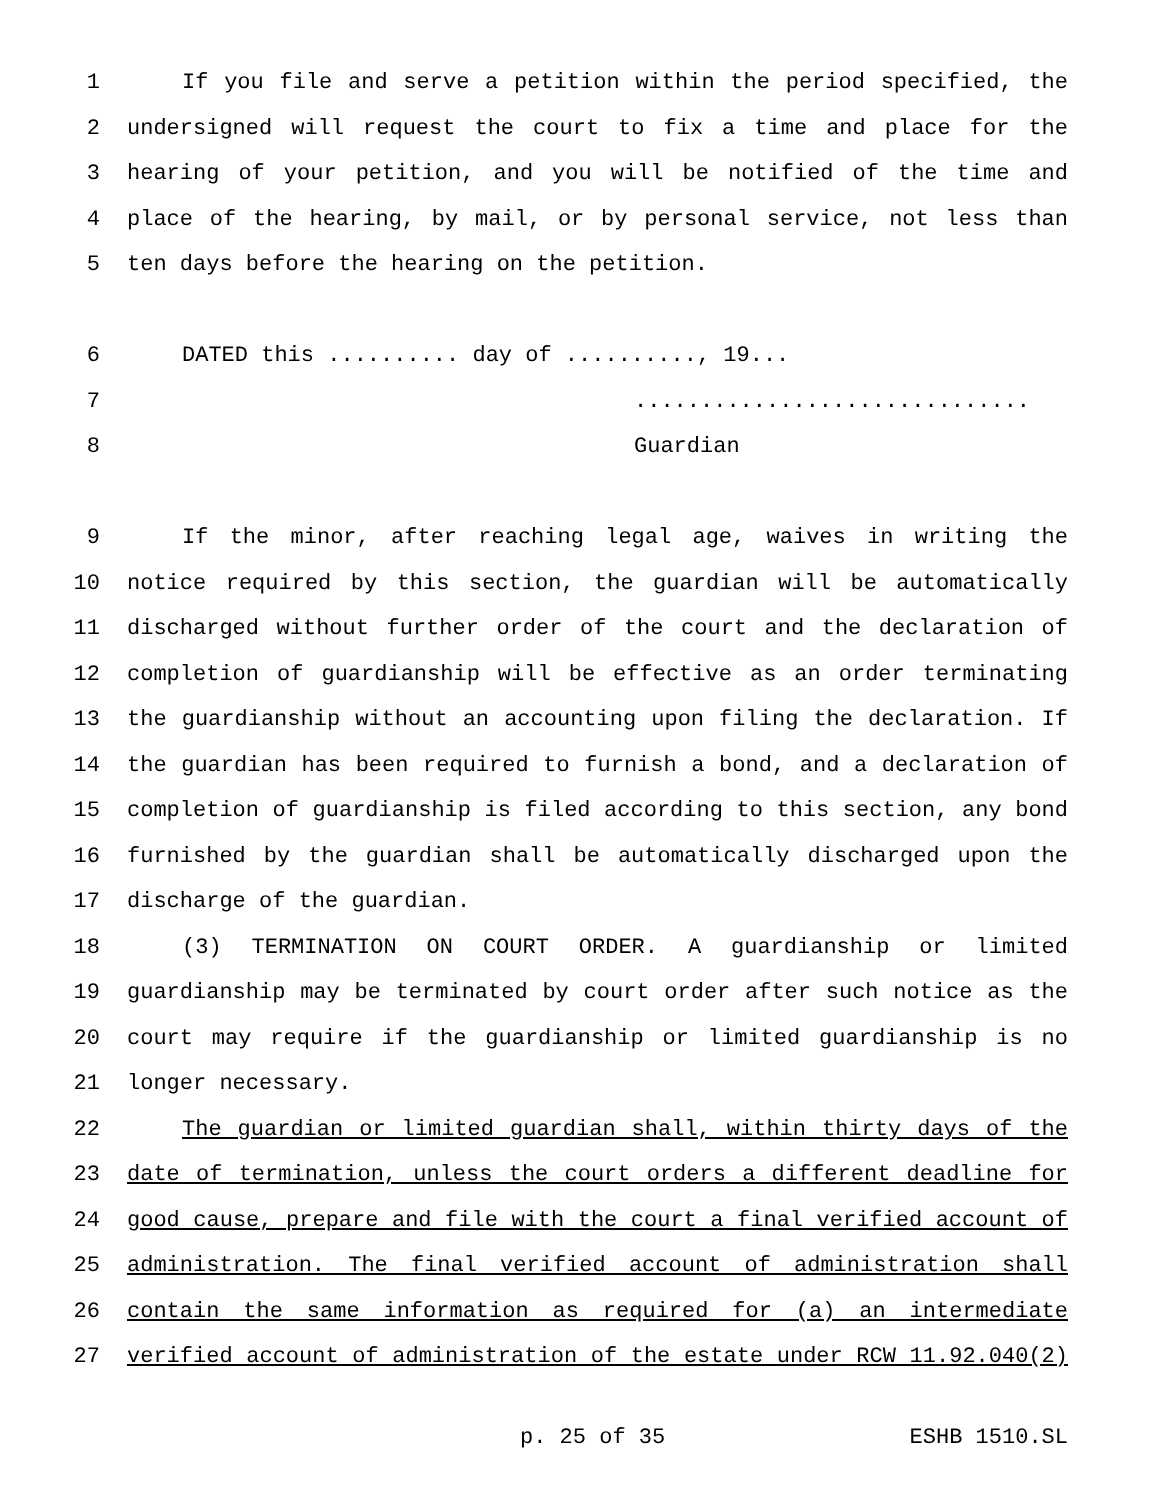1 If you file and serve a petition within the period specified, the
2 undersigned will request the court to fix a time and place for the
3 hearing of your petition, and you will be notified of the time and
4 place of the hearing, by mail, or by personal service, not less than
5 ten days before the hearing on the petition.
6 DATED this .......... day of .........., 19...
7..............................
8 Guardian
9 If the minor, after reaching legal age, waives in writing the
10 notice required by this section, the guardian will be automatically
11 discharged without further order of the court and the declaration of
12 completion of guardianship will be effective as an order terminating
13 the guardianship without an accounting upon filing the declaration. If
14 the guardian has been required to furnish a bond, and a declaration of
15 completion of guardianship is filed according to this section, any bond
16 furnished by the guardian shall be automatically discharged upon the
17 discharge of the guardian.
18 (3) TERMINATION ON COURT ORDER. A guardianship or limited
19 guardianship may be terminated by court order after such notice as the
20 court may require if the guardianship or limited guardianship is no
21 longer necessary.
22 The guardian or limited guardian shall, within thirty days of the
23 date of termination, unless the court orders a different deadline for
24 good cause, prepare and file with the court a final verified account of
25 administration. The final verified account of administration shall
26 contain the same information as required for (a) an intermediate
27 verified account of administration of the estate under RCW 11.92.040(2)
p. 25 of 35 ESHB 1510.SL